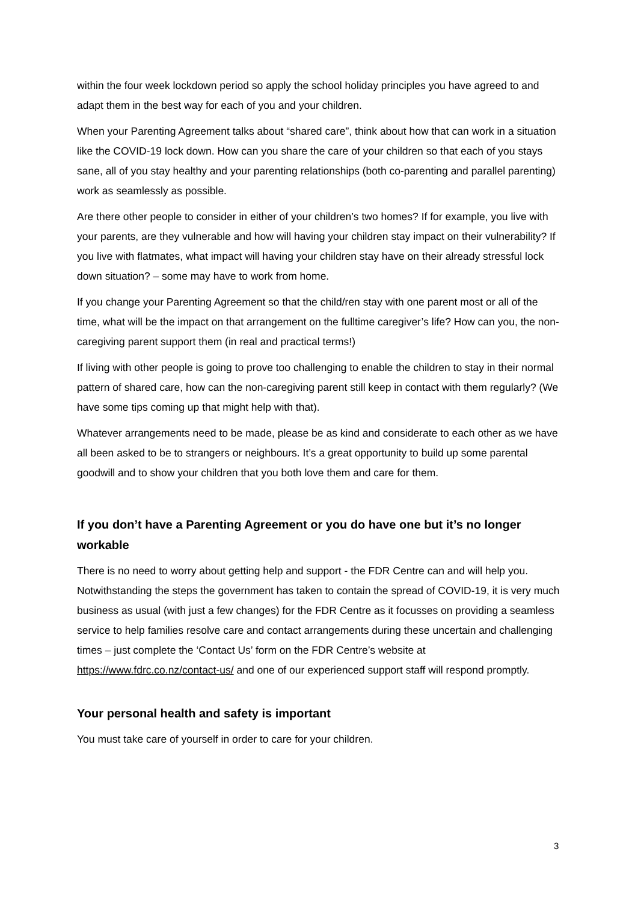within the four week lockdown period so apply the school holiday principles you have agreed to and adapt them in the best way for each of you and your children.
When your Parenting Agreement talks about “shared care”, think about how that can work in a situation like the COVID-19 lock down. How can you share the care of your children so that each of you stays sane, all of you stay healthy and your parenting relationships (both co-parenting and parallel parenting) work as seamlessly as possible.
Are there other people to consider in either of your children’s two homes? If for example, you live with your parents, are they vulnerable and how will having your children stay impact on their vulnerability? If you live with flatmates, what impact will having your children stay have on their already stressful lock down situation? – some may have to work from home.
If you change your Parenting Agreement so that the child/ren stay with one parent most or all of the time, what will be the impact on that arrangement on the fulltime caregiver’s life? How can you, the non-caregiving parent support them (in real and practical terms!)
If living with other people is going to prove too challenging to enable the children to stay in their normal pattern of shared care, how can the non-caregiving parent still keep in contact with them regularly? (We have some tips coming up that might help with that).
Whatever arrangements need to be made, please be as kind and considerate to each other as we have all been asked to be to strangers or neighbours. It’s a great opportunity to build up some parental goodwill and to show your children that you both love them and care for them.
If you don’t have a Parenting Agreement or you do have one but it’s no longer workable
There is no need to worry about getting help and support - the FDR Centre can and will help you. Notwithstanding the steps the government has taken to contain the spread of COVID-19, it is very much business as usual (with just a few changes) for the FDR Centre as it focusses on providing a seamless service to help families resolve care and contact arrangements during these uncertain and challenging times – just complete the ‘Contact Us’ form on the FDR Centre’s website at https://www.fdrc.co.nz/contact-us/ and one of our experienced support staff will respond promptly.
Your personal health and safety is important
You must take care of yourself in order to care for your children.
3